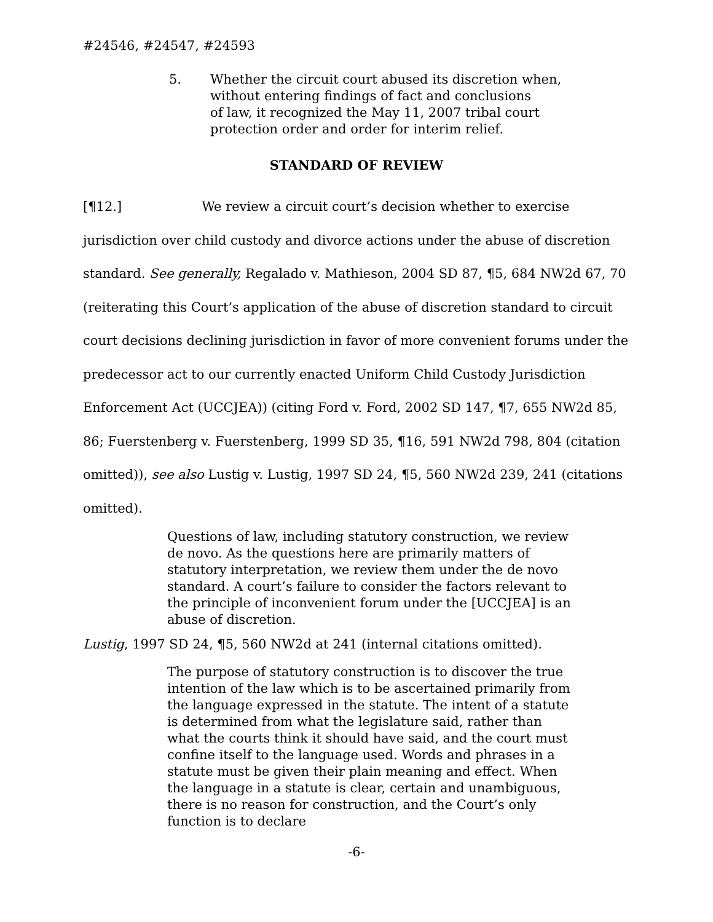#24546, #24547, #24593
5. Whether the circuit court abused its discretion when,
without entering findings of fact and conclusions
of law, it recognized the May 11, 2007 tribal court
protection order and order for interim relief.
STANDARD OF REVIEW
[¶12.] We review a circuit court’s decision whether to exercise jurisdiction over child custody and divorce actions under the abuse of discretion standard. See generally, Regalado v. Mathieson, 2004 SD 87, ¶5, 684 NW2d 67, 70 (reiterating this Court’s application of the abuse of discretion standard to circuit court decisions declining jurisdiction in favor of more convenient forums under the predecessor act to our currently enacted Uniform Child Custody Jurisdiction Enforcement Act (UCCJEA)) (citing Ford v. Ford, 2002 SD 147, ¶7, 655 NW2d 85, 86; Fuerstenberg v. Fuerstenberg, 1999 SD 35, ¶16, 591 NW2d 798, 804 (citation omitted)), see also Lustig v. Lustig, 1997 SD 24, ¶5, 560 NW2d 239, 241 (citations omitted).
Questions of law, including statutory construction, we review de novo. As the questions here are primarily matters of statutory interpretation, we review them under the de novo standard. A court’s failure to consider the factors relevant to the principle of inconvenient forum under the [UCCJEA] is an abuse of discretion.
Lustig, 1997 SD 24, ¶5, 560 NW2d at 241 (internal citations omitted).
The purpose of statutory construction is to discover the true intention of the law which is to be ascertained primarily from the language expressed in the statute. The intent of a statute is determined from what the legislature said, rather than what the courts think it should have said, and the court must confine itself to the language used. Words and phrases in a statute must be given their plain meaning and effect. When the language in a statute is clear, certain and unambiguous, there is no reason for construction, and the Court’s only function is to declare
-6-